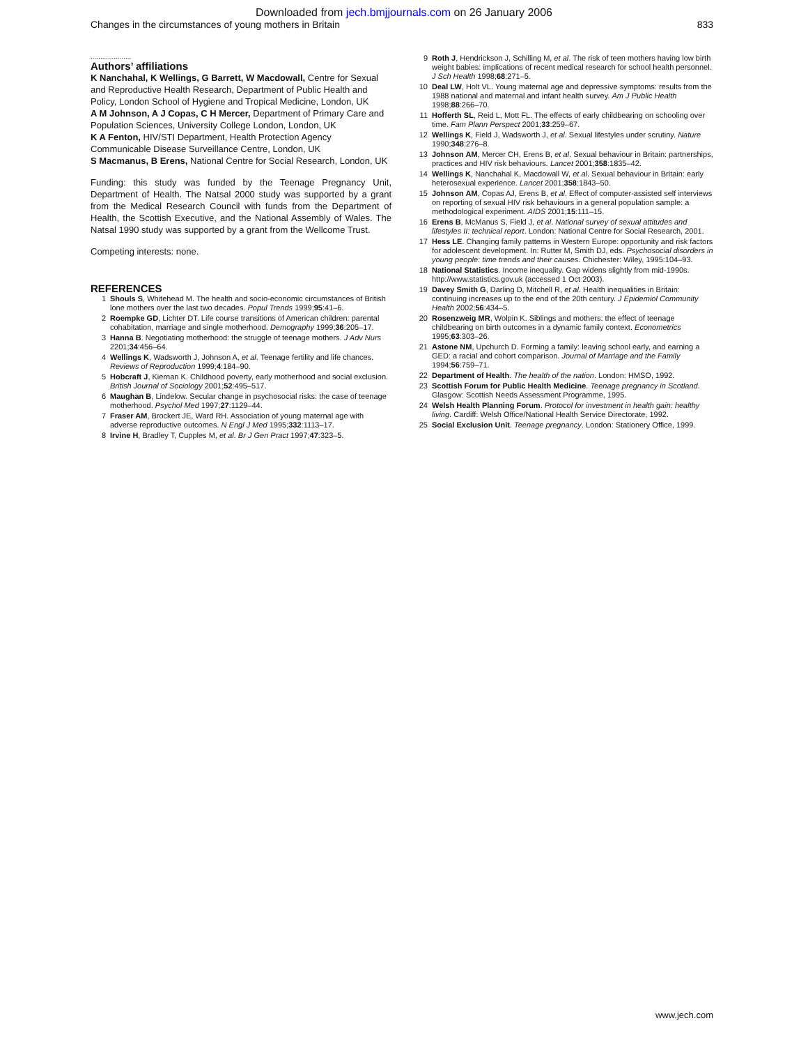Downloaded from jech.bmjjournals.com on 26 January 2006
Changes in the circumstances of young mothers in Britain 833
.....................
Authors’ affiliations
K Nanchahal, K Wellings, G Barrett, W Macdowall, Centre for Sexual and Reproductive Health Research, Department of Public Health and Policy, London School of Hygiene and Tropical Medicine, London, UK
A M Johnson, A J Copas, C H Mercer, Department of Primary Care and Population Sciences, University College London, London, UK
K A Fenton, HIV/STI Department, Health Protection Agency Communicable Disease Surveillance Centre, London, UK
S Macmanus, B Erens, National Centre for Social Research, London, UK
Funding: this study was funded by the Teenage Pregnancy Unit, Department of Health. The Natsal 2000 study was supported by a grant from the Medical Research Council with funds from the Department of Health, the Scottish Executive, and the National Assembly of Wales. The Natsal 1990 study was supported by a grant from the Wellcome Trust.
Competing interests: none.
REFERENCES
1 Shouls S, Whitehead M. The health and socio-economic circumstances of British lone mothers over the last two decades. Popul Trends 1999;95:41–6.
2 Roempke GD, Lichter DT. Life course transitions of American children: parental cohabitation, marriage and single motherhood. Demography 1999;36:205–17.
3 Hanna B. Negotiating motherhood: the struggle of teenage mothers. J Adv Nurs 2201;34:456–64.
4 Wellings K, Wadsworth J, Johnson A, et al. Teenage fertility and life chances. Reviews of Reproduction 1999;4:184–90.
5 Hobcraft J, Kiernan K. Childhood poverty, early motherhood and social exclusion. British Journal of Sociology 2001;52:495–517.
6 Maughan B, Lindelow. Secular change in psychosocial risks: the case of teenage motherhood. Psychol Med 1997;27:1129–44.
7 Fraser AM, Brockert JE, Ward RH. Association of young maternal age with adverse reproductive outcomes. N Engl J Med 1995;332:1113–17.
8 Irvine H, Bradley T, Cupples M, et al. Br J Gen Pract 1997;47:323–5.
9 Roth J, Hendrickson J, Schilling M, et al. The risk of teen mothers having low birth weight babies: implications of recent medical research for school health personnel. J Sch Health 1998;68:271–5.
10 Deal LW, Holt VL. Young maternal age and depressive symptoms: results from the 1988 national and maternal and infant health survey. Am J Public Health 1998;88:266–70.
11 Hofferth SL, Reid L, Mott FL. The effects of early childbearing on schooling over time. Fam Plann Perspect 2001;33:259–67.
12 Wellings K, Field J, Wadsworth J, et al. Sexual lifestyles under scrutiny. Nature 1990;348:276–8.
13 Johnson AM, Mercer CH, Erens B, et al. Sexual behaviour in Britain: partnerships, practices and HIV risk behaviours. Lancet 2001;358:1835–42.
14 Wellings K, Nanchahal K, Macdowall W, et al. Sexual behaviour in Britain: early heterosexual experience. Lancet 2001;358:1843–50.
15 Johnson AM, Copas AJ, Erens B, et al. Effect of computer-assisted self interviews on reporting of sexual HIV risk behaviours in a general population sample: a methodological experiment. AIDS 2001;15:111–15.
16 Erens B, McManus S, Field J, et al. National survey of sexual attitudes and lifestyles II: technical report. London: National Centre for Social Research, 2001.
17 Hess LE. Changing family patterns in Western Europe: opportunity and risk factors for adolescent development. In: Rutter M, Smith DJ, eds. Psychosocial disorders in young people: time trends and their causes. Chichester: Wiley, 1995:104–93.
18 National Statistics. Income inequality. Gap widens slightly from mid-1990s. http://www.statistics.gov.uk (accessed 1 Oct 2003).
19 Davey Smith G, Darling D, Mitchell R, et al. Health inequalities in Britain: continuing increases up to the end of the 20th century. J Epidemiol Community Health 2002;56:434–5.
20 Rosenzweig MR, Wolpin K. Siblings and mothers: the effect of teenage childbearing on birth outcomes in a dynamic family context. Econometrics 1995;63:303–26.
21 Astone NM, Upchurch D. Forming a family: leaving school early, and earning a GED: a racial and cohort comparison. Journal of Marriage and the Family 1994;56:759–71.
22 Department of Health. The health of the nation. London: HMSO, 1992.
23 Scottish Forum for Public Health Medicine. Teenage pregnancy in Scotland. Glasgow: Scottish Needs Assessment Programme, 1995.
24 Welsh Health Planning Forum. Protocol for investment in health gain: healthy living. Cardiff: Welsh Office/National Health Service Directorate, 1992.
25 Social Exclusion Unit. Teenage pregnancy. London: Stationery Office, 1999.
www.jech.com